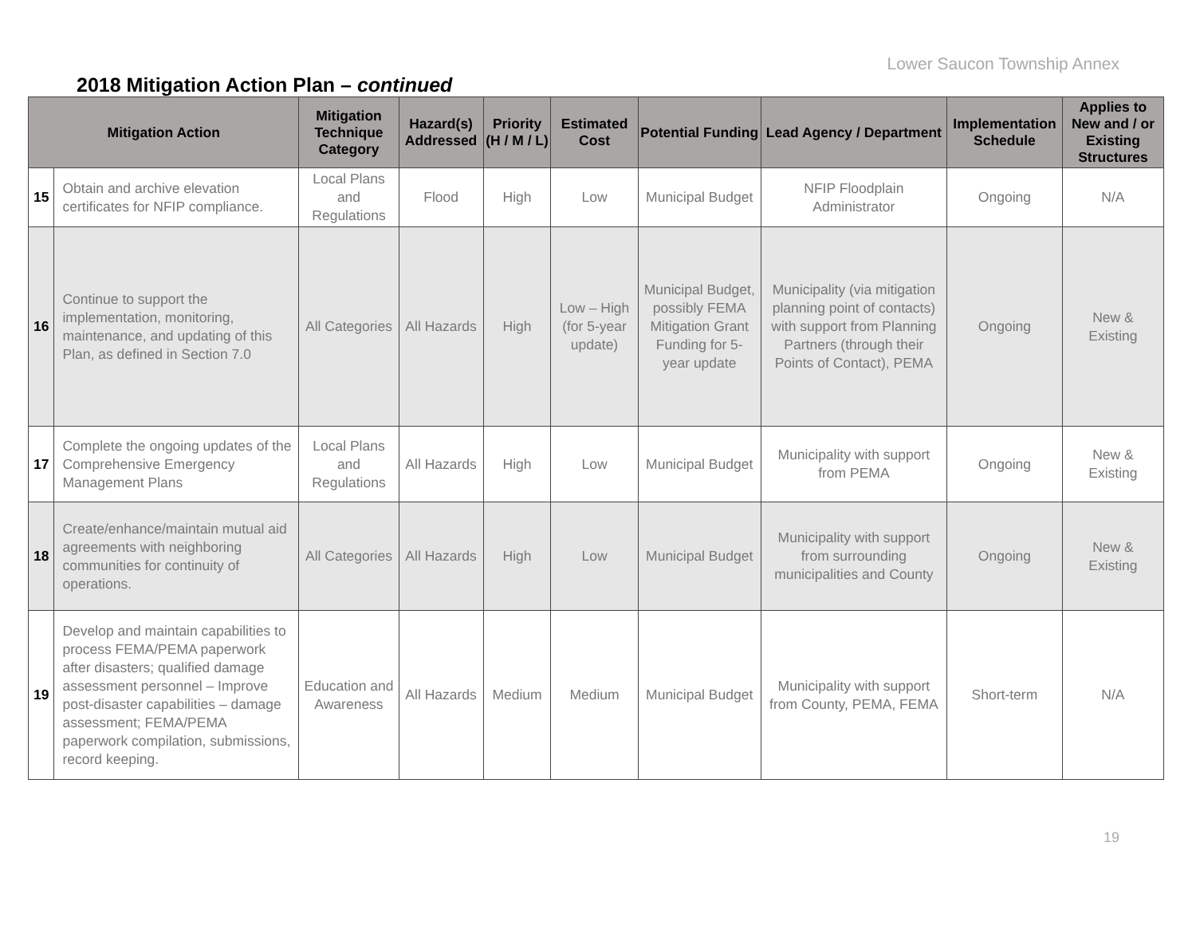Lower Saucon Township Annex
2018 Mitigation Action Plan – continued
| Mitigation Action | | Mitigation Technique Category | Hazard(s) Addressed | Priority (H / M / L) | Estimated Cost | Potential Funding | Lead Agency / Department | Implementation Schedule | Applies to New and / or Existing Structures |
| --- | --- | --- | --- | --- | --- | --- | --- | --- | --- |
| 15 | Obtain and archive elevation certificates for NFIP compliance. | Local Plans and Regulations | Flood | High | Low | Municipal Budget | NFIP Floodplain Administrator | Ongoing | N/A |
| 16 | Continue to support the implementation, monitoring, maintenance, and updating of this Plan, as defined in Section 7.0 | All Categories | All Hazards | High | Low – High (for 5-year update) | Municipal Budget, possibly FEMA Mitigation Grant Funding for 5-year update | Municipality (via mitigation planning point of contacts) with support from Planning Partners (through their Points of Contact), PEMA | Ongoing | New & Existing |
| 17 | Complete the ongoing updates of the Comprehensive Emergency Management Plans | Local Plans and Regulations | All Hazards | High | Low | Municipal Budget | Municipality with support from PEMA | Ongoing | New & Existing |
| 18 | Create/enhance/maintain mutual aid agreements with neighboring communities for continuity of operations. | All Categories | All Hazards | High | Low | Municipal Budget | Municipality with support from surrounding municipalities and County | Ongoing | New & Existing |
| 19 | Develop and maintain capabilities to process FEMA/PEMA paperwork after disasters; qualified damage assessment personnel – Improve post-disaster capabilities – damage assessment; FEMA/PEMA paperwork compilation, submissions, record keeping. | Education and Awareness | All Hazards | Medium | Medium | Municipal Budget | Municipality with support from County, PEMA, FEMA | Short-term | N/A |
19